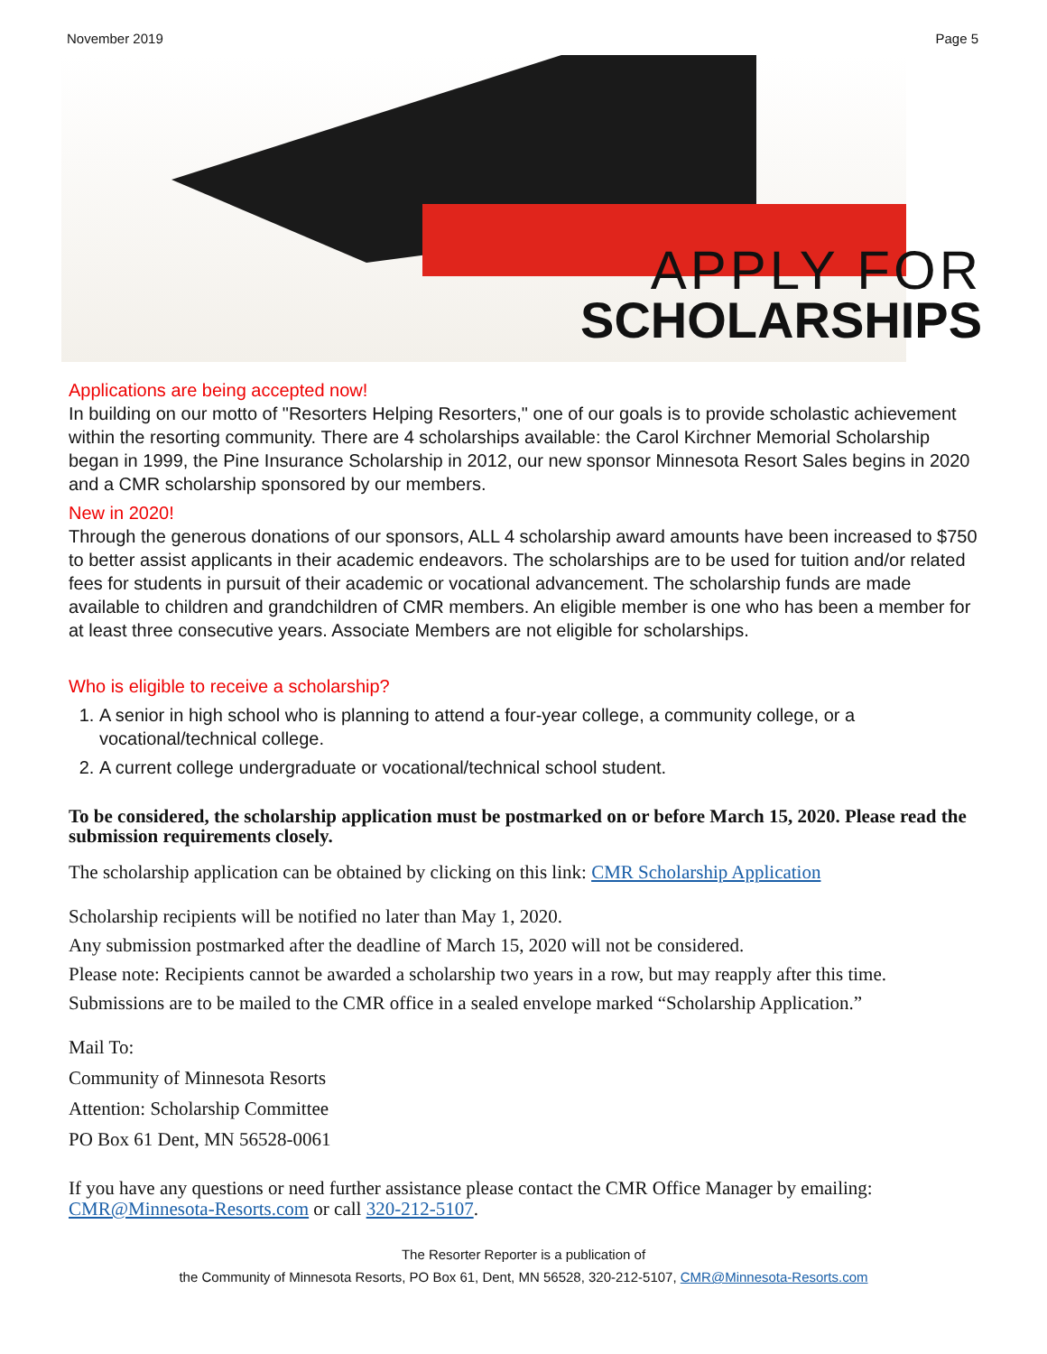November 2019 Page 5
APPLY FOR
SCHOLARSHIPS
Applications are being accepted now!
In building on our motto of "Resorters Helping Resorters," one of our goals is to provide scholastic achievement within the resorting community. There are 4 scholarships available: the Carol Kirchner Memorial Scholarship began in 1999, the Pine Insurance Scholarship in 2012, our new sponsor Minnesota Resort Sales begins in 2020 and a CMR scholarship sponsored by our members.
New in 2020!
Through the generous donations of our sponsors, ALL 4 scholarship award amounts have been increased to $750 to better assist applicants in their academic endeavors. The scholarships are to be used for tuition and/or related fees for students in pursuit of their academic or vocational advancement. The scholarship funds are made available to children and grandchildren of CMR members. An eligible member is one who has been a member for at least three consecutive years. Associate Members are not eligible for scholarships.
Who is eligible to receive a scholarship?
1. A senior in high school who is planning to attend a four-year college, a community college, or a vocational/technical college.
2. A current college undergraduate or vocational/technical school student.
To be considered, the scholarship application must be postmarked on or before March 15, 2020. Please read the submission requirements closely.
The scholarship application can be obtained by clicking on this link: CMR Scholarship Application
Scholarship recipients will be notified no later than May 1, 2020.
Any submission postmarked after the deadline of March 15, 2020 will not be considered.
Please note: Recipients cannot be awarded a scholarship two years in a row, but may reapply after this time.
Submissions are to be mailed to the CMR office in a sealed envelope marked “Scholarship Application.”
Mail To:
Community of Minnesota Resorts
Attention: Scholarship Committee
PO Box 61 Dent, MN 56528-0061
If you have any questions or need further assistance please contact the CMR Office Manager by emailing: CMR@Minnesota-Resorts.com or call 320-212-5107.
The Resorter Reporter is a publication of
the Community of Minnesota Resorts, PO Box 61, Dent, MN 56528, 320-212-5107, CMR@Minnesota-Resorts.com